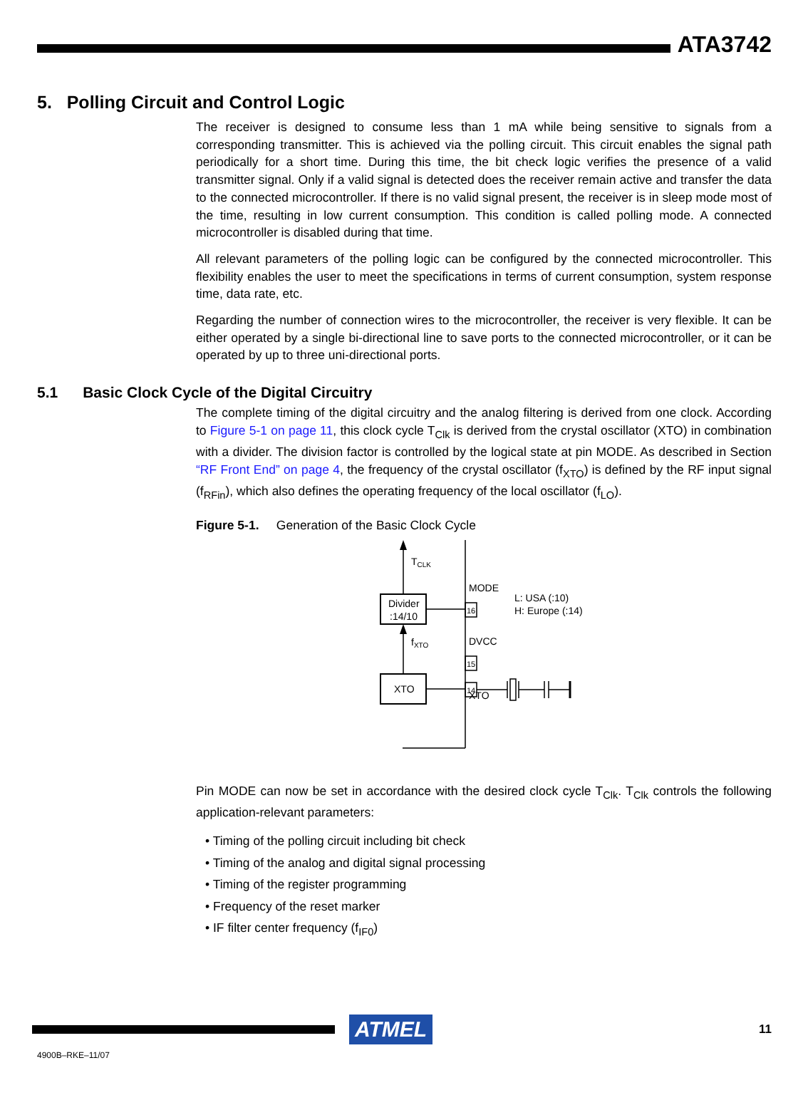ATA3742
5. Polling Circuit and Control Logic
The receiver is designed to consume less than 1 mA while being sensitive to signals from a corresponding transmitter. This is achieved via the polling circuit. This circuit enables the signal path periodically for a short time. During this time, the bit check logic verifies the presence of a valid transmitter signal. Only if a valid signal is detected does the receiver remain active and transfer the data to the connected microcontroller. If there is no valid signal present, the receiver is in sleep mode most of the time, resulting in low current consumption. This condition is called polling mode. A connected microcontroller is disabled during that time.
All relevant parameters of the polling logic can be configured by the connected microcontroller. This flexibility enables the user to meet the specifications in terms of current consumption, system response time, data rate, etc.
Regarding the number of connection wires to the microcontroller, the receiver is very flexible. It can be either operated by a single bi-directional line to save ports to the connected microcontroller, or it can be operated by up to three uni-directional ports.
5.1 Basic Clock Cycle of the Digital Circuitry
The complete timing of the digital circuitry and the analog filtering is derived from one clock. According to Figure 5-1 on page 11, this clock cycle T<sub>Clk</sub> is derived from the crystal oscillator (XTO) in combination with a divider. The division factor is controlled by the logical state at pin MODE. As described in Section “RF Front End” on page 4, the frequency of the crystal oscillator (f<sub>XTO</sub>) is defined by the RF input signal (f<sub>RFin</sub>), which also defines the operating frequency of the local oscillator (f<sub>LO</sub>).
Figure 5-1. Generation of the Basic Clock Cycle
TCLK
Divider
:14/10
fXTO
XTO
MODE
16
DVCC
15
XTO
14
L: USA (:10)
H: Europe (:14)
Pin MODE can now be set in accordance with the desired clock cycle T<sub>Clk</sub>. T<sub>Clk</sub> controls the following application-relevant parameters:
• Timing of the polling circuit including bit check
• Timing of the analog and digital signal processing
• Timing of the register programming
• Frequency of the reset marker
• IF filter center frequency (f<sub>IF0</sub>)
ATMEL
11
4900B–RKE–11/07